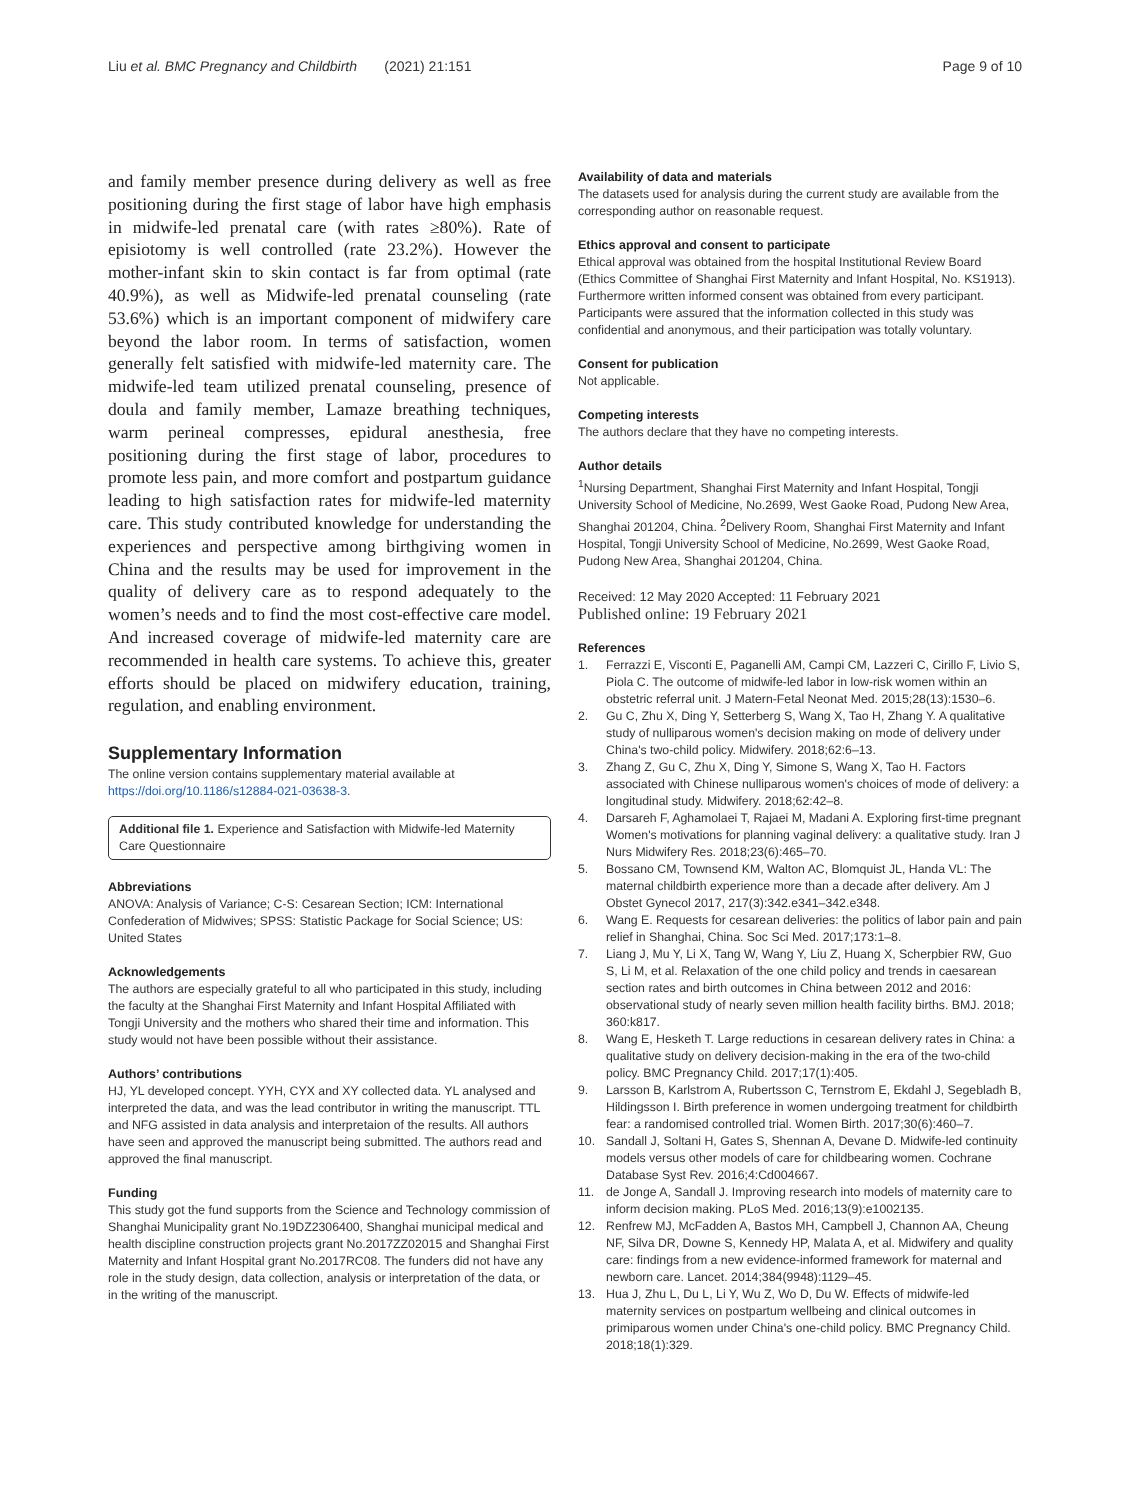Liu et al. BMC Pregnancy and Childbirth (2021) 21:151 Page 9 of 10
and family member presence during delivery as well as free positioning during the first stage of labor have high emphasis in midwife-led prenatal care (with rates ≥80%). Rate of episiotomy is well controlled (rate 23.2%). However the mother-infant skin to skin contact is far from optimal (rate 40.9%), as well as Midwife-led prenatal counseling (rate 53.6%) which is an important component of midwifery care beyond the labor room. In terms of satisfaction, women generally felt satisfied with midwife-led maternity care. The midwife-led team utilized prenatal counseling, presence of doula and family member, Lamaze breathing techniques, warm perineal compresses, epidural anesthesia, free positioning during the first stage of labor, procedures to promote less pain, and more comfort and postpartum guidance leading to high satisfaction rates for midwife-led maternity care. This study contributed knowledge for understanding the experiences and perspective among birthgiving women in China and the results may be used for improvement in the quality of delivery care as to respond adequately to the women’s needs and to find the most cost-effective care model. And increased coverage of midwife-led maternity care are recommended in health care systems. To achieve this, greater efforts should be placed on midwifery education, training, regulation, and enabling environment.
Supplementary Information
The online version contains supplementary material available at https://doi.org/10.1186/s12884-021-03638-3.
Additional file 1. Experience and Satisfaction with Midwife-led Maternity Care Questionnaire
Abbreviations
ANOVA: Analysis of Variance; C-S: Cesarean Section; ICM: International Confederation of Midwives; SPSS: Statistic Package for Social Science; US: United States
Acknowledgements
The authors are especially grateful to all who participated in this study, including the faculty at the Shanghai First Maternity and Infant Hospital Affiliated with Tongji University and the mothers who shared their time and information. This study would not have been possible without their assistance.
Authors’ contributions
HJ, YL developed concept. YYH, CYX and XY collected data. YL analysed and interpreted the data, and was the lead contributor in writing the manuscript. TTL and NFG assisted in data analysis and interpretaion of the results. All authors have seen and approved the manuscript being submitted. The authors read and approved the final manuscript.
Funding
This study got the fund supports from the Science and Technology commission of Shanghai Municipality grant No.19DZ2306400, Shanghai municipal medical and health discipline construction projects grant No.2017ZZ02015 and Shanghai First Maternity and Infant Hospital grant No.2017RC08. The funders did not have any role in the study design, data collection, analysis or interpretation of the data, or in the writing of the manuscript.
Availability of data and materials
The datasets used for analysis during the current study are available from the corresponding author on reasonable request.
Ethics approval and consent to participate
Ethical approval was obtained from the hospital Institutional Review Board (Ethics Committee of Shanghai First Maternity and Infant Hospital, No. KS1913). Furthermore written informed consent was obtained from every participant. Participants were assured that the information collected in this study was confidential and anonymous, and their participation was totally voluntary.
Consent for publication
Not applicable.
Competing interests
The authors declare that they have no competing interests.
Author details
<sup>1</sup> Nursing Department, Shanghai First Maternity and Infant Hospital, Tongji University School of Medicine, No.2699, West Gaoke Road, Pudong New Area, Shanghai 201204, China. <sup>2</sup>Delivery Room, Shanghai First Maternity and Infant Hospital, Tongji University School of Medicine, No.2699, West Gaoke Road, Pudong New Area, Shanghai 201204, China.
Received: 12 May 2020 Accepted: 11 February 2021
Published online: 19 February 2021
References
1. Ferrazzi E, Visconti E, Paganelli AM, Campi CM, Lazzeri C, Cirillo F, Livio S, Piola C. The outcome of midwife-led labor in low-risk women within an obstetric referral unit. J Matern-Fetal Neonat Med. 2015;28(13):1530–6.
2. Gu C, Zhu X, Ding Y, Setterberg S, Wang X, Tao H, Zhang Y. A qualitative study of nulliparous women's decision making on mode of delivery under China's two-child policy. Midwifery. 2018;62:6–13.
3. Zhang Z, Gu C, Zhu X, Ding Y, Simone S, Wang X, Tao H. Factors associated with Chinese nulliparous women's choices of mode of delivery: a longitudinal study. Midwifery. 2018;62:42–8.
4. Darsareh F, Aghamolaei T, Rajaei M, Madani A. Exploring first-time pregnant Women's motivations for planning vaginal delivery: a qualitative study. Iran J Nurs Midwifery Res. 2018;23(6):465–70.
5. Bossano CM, Townsend KM, Walton AC, Blomquist JL, Handa VL: The maternal childbirth experience more than a decade after delivery. Am J Obstet Gynecol 2017, 217(3):342.e341–342.e348.
6. Wang E. Requests for cesarean deliveries: the politics of labor pain and pain relief in Shanghai, China. Soc Sci Med. 2017;173:1–8.
7. Liang J, Mu Y, Li X, Tang W, Wang Y, Liu Z, Huang X, Scherpbier RW, Guo S, Li M, et al. Relaxation of the one child policy and trends in caesarean section rates and birth outcomes in China between 2012 and 2016: observational study of nearly seven million health facility births. BMJ. 2018; 360:k817.
8. Wang E, Hesketh T. Large reductions in cesarean delivery rates in China: a qualitative study on delivery decision-making in the era of the two-child policy. BMC Pregnancy Child. 2017;17(1):405.
9. Larsson B, Karlstrom A, Rubertsson C, Ternstrom E, Ekdahl J, Segebladh B, Hildingsson I. Birth preference in women undergoing treatment for childbirth fear: a randomised controlled trial. Women Birth. 2017;30(6):460–7.
10. Sandall J, Soltani H, Gates S, Shennan A, Devane D. Midwife-led continuity models versus other models of care for childbearing women. Cochrane Database Syst Rev. 2016;4:Cd004667.
11. de Jonge A, Sandall J. Improving research into models of maternity care to inform decision making. PLoS Med. 2016;13(9):e1002135.
12. Renfrew MJ, McFadden A, Bastos MH, Campbell J, Channon AA, Cheung NF, Silva DR, Downe S, Kennedy HP, Malata A, et al. Midwifery and quality care: findings from a new evidence-informed framework for maternal and newborn care. Lancet. 2014;384(9948):1129–45.
13. Hua J, Zhu L, Du L, Li Y, Wu Z, Wo D, Du W. Effects of midwife-led maternity services on postpartum wellbeing and clinical outcomes in primiparous women under China's one-child policy. BMC Pregnancy Child. 2018;18(1):329.